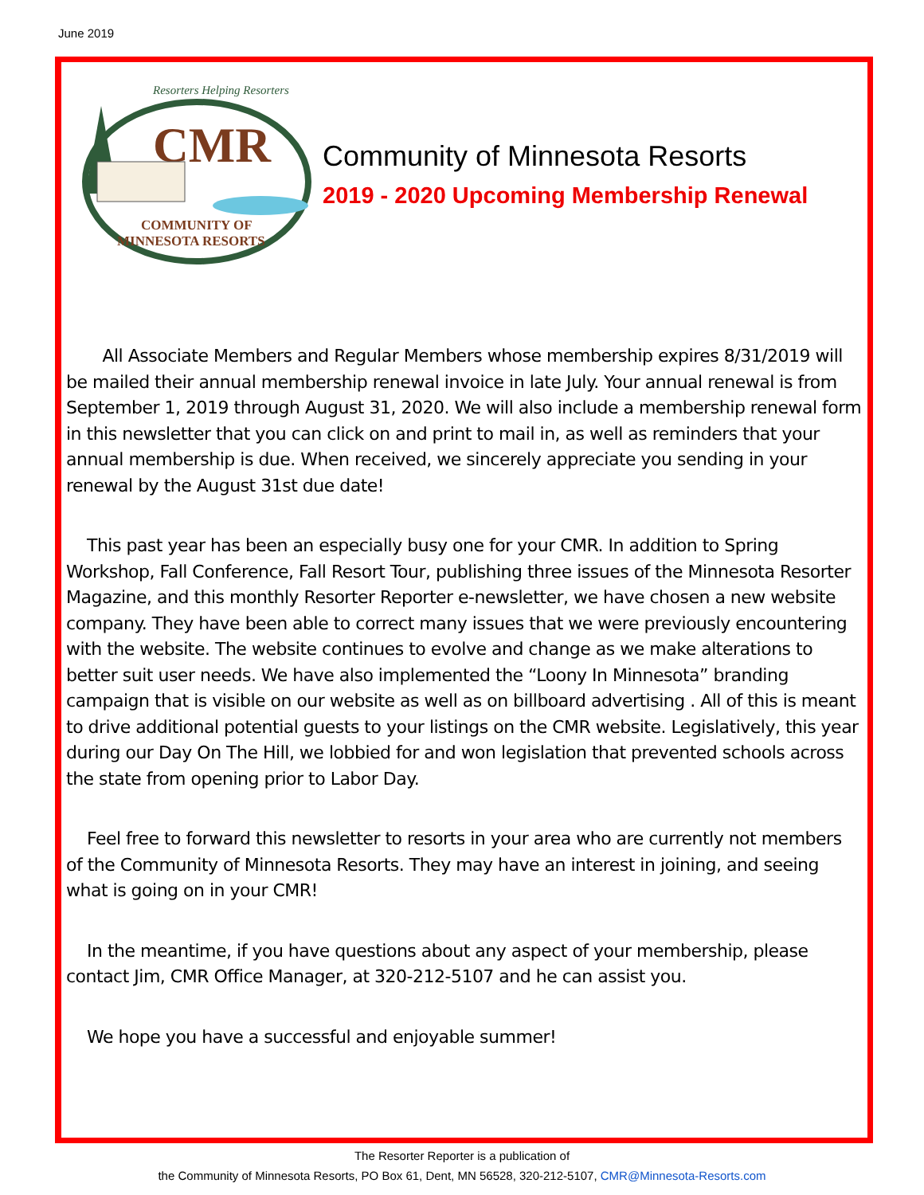June 2019
Resorters Helping Resorters
CMR
COMMUNITY OF
MINNESOTA RESORTS
Community of Minnesota Resorts
2019 - 2020 Upcoming Membership Renewal
All Associate Members and Regular Members whose membership expires 8/31/2019 will be mailed their annual membership renewal invoice in late July. Your annual renewal is from September 1, 2019 through August 31, 2020. We will also include a membership renewal form in this newsletter that you can click on and print to mail in, as well as reminders that your annual membership is due. When received, we sincerely appreciate you sending in your renewal by the August 31st due date!
This past year has been an especially busy one for your CMR. In addition to Spring Workshop, Fall Conference, Fall Resort Tour, publishing three issues of the Minnesota Resorter Magazine, and this monthly Resorter Reporter e-newsletter, we have chosen a new website company. They have been able to correct many issues that we were previously encountering with the website. The website continues to evolve and change as we make alterations to better suit user needs. We have also implemented the “Loony In Minnesota” branding campaign that is visible on our website as well as on billboard advertising . All of this is meant to drive additional potential guests to your listings on the CMR website. Legislatively, this year during our Day On The Hill, we lobbied for and won legislation that prevented schools across the state from opening prior to Labor Day.
Feel free to forward this newsletter to resorts in your area who are currently not members of the Community of Minnesota Resorts. They may have an interest in joining, and seeing what is going on in your CMR!
In the meantime, if you have questions about any aspect of your membership, please contact Jim, CMR Office Manager, at 320-212-5107 and he can assist you.
We hope you have a successful and enjoyable summer!
The Resorter Reporter is a publication of
the Community of Minnesota Resorts, PO Box 61, Dent, MN 56528, 320-212-5107, CMR@Minnesota-Resorts.com